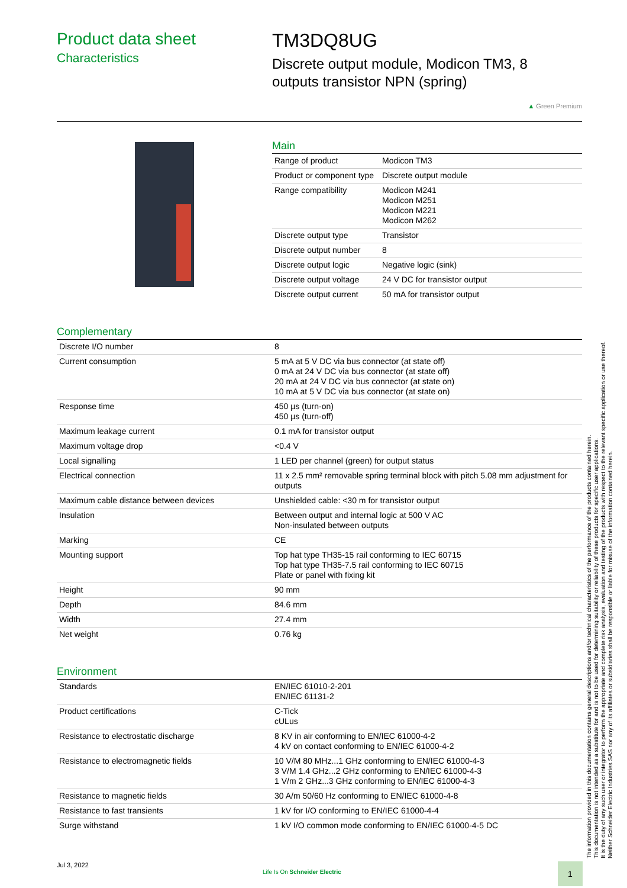Product data sheet
Characteristics
TM3DQ8UG
Discrete output module, Modicon TM3, 8
outputs transistor NPN (spring)
▲ Green Premium
Main
| Range of product | Modicon TM3 |
| Product or component type | Discrete output module |
| Range compatibility | Modicon M241 Modicon M251 Modicon M221 Modicon M262 |
| Discrete output type | Transistor |
| Discrete output number | 8 |
| Discrete output logic | Negative logic (sink) |
| Discrete output voltage | 24 V DC for transistor output |
| Discrete output current | 50 mA for transistor output |
Complementary
| Discrete I/O number | 8 |
| Current consumption | 5 mA at 5 V DC via bus connector (at state off) 0 mA at 24 V DC via bus connector (at state off) 20 mA at 24 V DC via bus connector (at state on) 10 mA at 5 V DC via bus connector (at state on) |
| Response time | 450 µs (turn-on) 450 µs (turn-off) |
| Maximum leakage current | 0.1 mA for transistor output |
| Maximum voltage drop | <0.4 V |
| Local signalling | 1 LED per channel (green) for output status |
| Electrical connection | 11 x 2.5 mm² removable spring terminal block with pitch 5.08 mm adjustment for outputs |
| Maximum cable distance between devices | Unshielded cable: <30 m for transistor output |
| Insulation | Between output and internal logic at 500 V AC Non-insulated between outputs |
| Marking | CE |
| Mounting support | Top hat type TH35-15 rail conforming to IEC 60715 Top hat type TH35-7.5 rail conforming to IEC 60715 Plate or panel with fixing kit |
| Height | 90 mm |
| Depth | 84.6 mm |
| Width | 27.4 mm |
| Net weight | 0.76 kg |
Environment
| Standards | EN/IEC 61010-2-201 EN/IEC 61131-2 |
| Product certifications | C-Tick cULus |
| Resistance to electrostatic discharge | 8 KV in air conforming to EN/IEC 61000-4-2 4 kV on contact conforming to EN/IEC 61000-4-2 |
| Resistance to electromagnetic fields | 10 V/M 80 MHz...1 GHz conforming to EN/IEC 61000-4-3 3 V/M 1.4 GHz...2 GHz conforming to EN/IEC 61000-4-3 1 V/m 2 GHz...3 GHz conforming to EN/IEC 61000-4-3 |
| Resistance to magnetic fields | 30 A/m 50/60 Hz conforming to EN/IEC 61000-4-8 |
| Resistance to fast transients | 1 kV for I/O conforming to EN/IEC 61000-4-4 |
| Surge withstand | 1 kV I/O common mode conforming to EN/IEC 61000-4-5 DC |
Jul 3, 2022
Life Is On Schneider Electric
1
The information provided in this documentation contains general descriptions and/or technical characteristics of the performance of the products contained herein.
This documentation is not intended as a substitute for and is not to be used for determining suitability or reliability of these products for specific user applications.
It is the duty of any such user or integrator to perform the appropriate and complete risk analysis, evaluation and testing of the products with respect to the relevant specific application or use thereof.
Neither Schneider Electric Industries SAS nor any of its affiliates or subsidiaries shall be responsible or liable for misuse of the information contained herein.